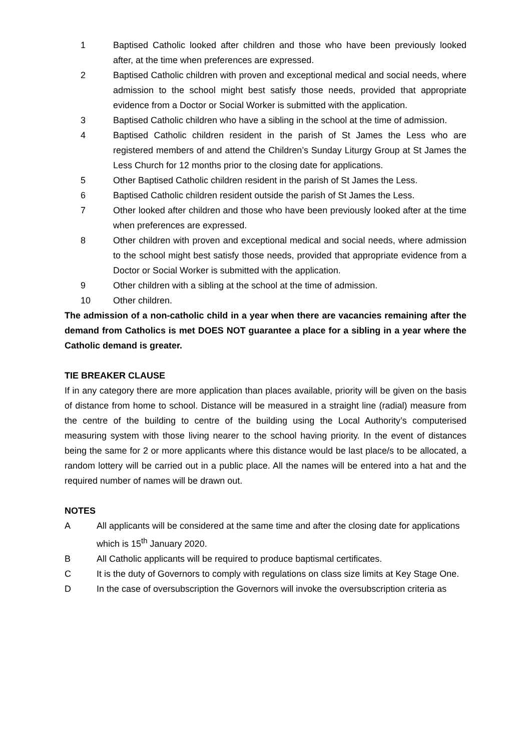1 Baptised Catholic looked after children and those who have been previously looked after, at the time when preferences are expressed.
2 Baptised Catholic children with proven and exceptional medical and social needs, where admission to the school might best satisfy those needs, provided that appropriate evidence from a Doctor or Social Worker is submitted with the application.
3 Baptised Catholic children who have a sibling in the school at the time of admission.
4 Baptised Catholic children resident in the parish of St James the Less who are registered members of and attend the Children’s Sunday Liturgy Group at St James the Less Church for 12 months prior to the closing date for applications.
5 Other Baptised Catholic children resident in the parish of St James the Less.
6 Baptised Catholic children resident outside the parish of St James the Less.
7 Other looked after children and those who have been previously looked after at the time when preferences are expressed.
8 Other children with proven and exceptional medical and social needs, where admission to the school might best satisfy those needs, provided that appropriate evidence from a Doctor or Social Worker is submitted with the application.
9 Other children with a sibling at the school at the time of admission.
10 Other children.
The admission of a non-catholic child in a year when there are vacancies remaining after the demand from Catholics is met DOES NOT guarantee a place for a sibling in a year where the Catholic demand is greater.
TIE BREAKER CLAUSE
If in any category there are more application than places available, priority will be given on the basis of distance from home to school. Distance will be measured in a straight line (radial) measure from the centre of the building to centre of the building using the Local Authority’s computerised measuring system with those living nearer to the school having priority. In the event of distances being the same for 2 or more applicants where this distance would be last place/s to be allocated, a random lottery will be carried out in a public place. All the names will be entered into a hat and the required number of names will be drawn out.
NOTES
A All applicants will be considered at the same time and after the closing date for applications
which is 15<sup>th</sup> January 2020.
B All Catholic applicants will be required to produce baptismal certificates.
C It is the duty of Governors to comply with regulations on class size limits at Key Stage One.
D In the case of oversubscription the Governors will invoke the oversubscription criteria as